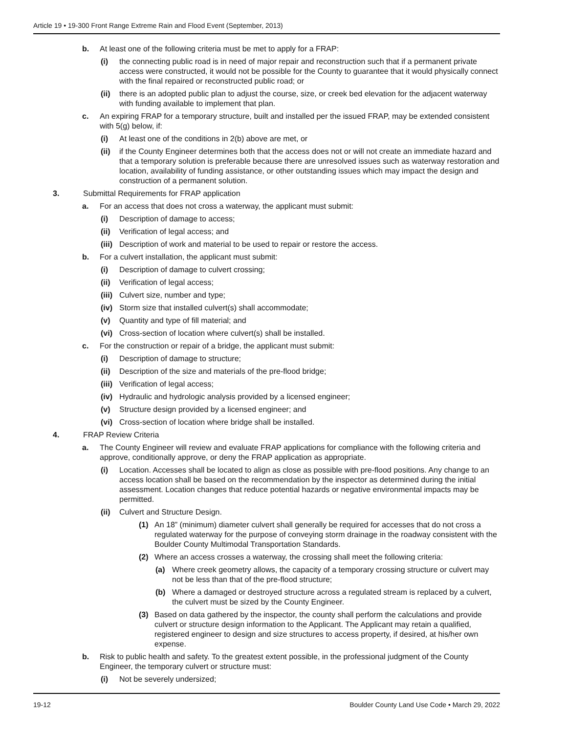Article 19 • 19-300 Front Range Extreme Rain and Flood Event (September, 2013)
b. At least one of the following criteria must be met to apply for a FRAP:
(i) the connecting public road is in need of major repair and reconstruction such that if a permanent private access were constructed, it would not be possible for the County to guarantee that it would physically connect with the final repaired or reconstructed public road; or
(ii) there is an adopted public plan to adjust the course, size, or creek bed elevation for the adjacent waterway with funding available to implement that plan.
c. An expiring FRAP for a temporary structure, built and installed per the issued FRAP, may be extended consistent with 5(g) below, if:
(i) At least one of the conditions in 2(b) above are met, or
(ii) if the County Engineer determines both that the access does not or will not create an immediate hazard and that a temporary solution is preferable because there are unresolved issues such as waterway restoration and location, availability of funding assistance, or other outstanding issues which may impact the design and construction of a permanent solution.
3. Submittal Requirements for FRAP application
a. For an access that does not cross a waterway, the applicant must submit:
(i) Description of damage to access;
(ii) Verification of legal access; and
(iii) Description of work and material to be used to repair or restore the access.
b. For a culvert installation, the applicant must submit:
(i) Description of damage to culvert crossing;
(ii) Verification of legal access;
(iii) Culvert size, number and type;
(iv) Storm size that installed culvert(s) shall accommodate;
(v) Quantity and type of fill material; and
(vi) Cross-section of location where culvert(s) shall be installed.
c. For the construction or repair of a bridge, the applicant must submit:
(i) Description of damage to structure;
(ii) Description of the size and materials of the pre-flood bridge;
(iii) Verification of legal access;
(iv) Hydraulic and hydrologic analysis provided by a licensed engineer;
(v) Structure design provided by a licensed engineer; and
(vi) Cross-section of location where bridge shall be installed.
4. FRAP Review Criteria
a. The County Engineer will review and evaluate FRAP applications for compliance with the following criteria and approve, conditionally approve, or deny the FRAP application as appropriate.
(i) Location. Accesses shall be located to align as close as possible with pre-flood positions. Any change to an access location shall be based on the recommendation by the inspector as determined during the initial assessment. Location changes that reduce potential hazards or negative environmental impacts may be permitted.
(ii) Culvert and Structure Design.
(1) An 18” (minimum) diameter culvert shall generally be required for accesses that do not cross a regulated waterway for the purpose of conveying storm drainage in the roadway consistent with the Boulder County Multimodal Transportation Standards.
(2) Where an access crosses a waterway, the crossing shall meet the following criteria:
(a) Where creek geometry allows, the capacity of a temporary crossing structure or culvert may not be less than that of the pre-flood structure;
(b) Where a damaged or destroyed structure across a regulated stream is replaced by a culvert, the culvert must be sized by the County Engineer.
(3) Based on data gathered by the inspector, the county shall perform the calculations and provide culvert or structure design information to the Applicant. The Applicant may retain a qualified, registered engineer to design and size structures to access property, if desired, at his/her own expense.
b. Risk to public health and safety. To the greatest extent possible, in the professional judgment of the County Engineer, the temporary culvert or structure must:
(i) Not be severely undersized;
19-12 Boulder County Land Use Code • March 29, 2022